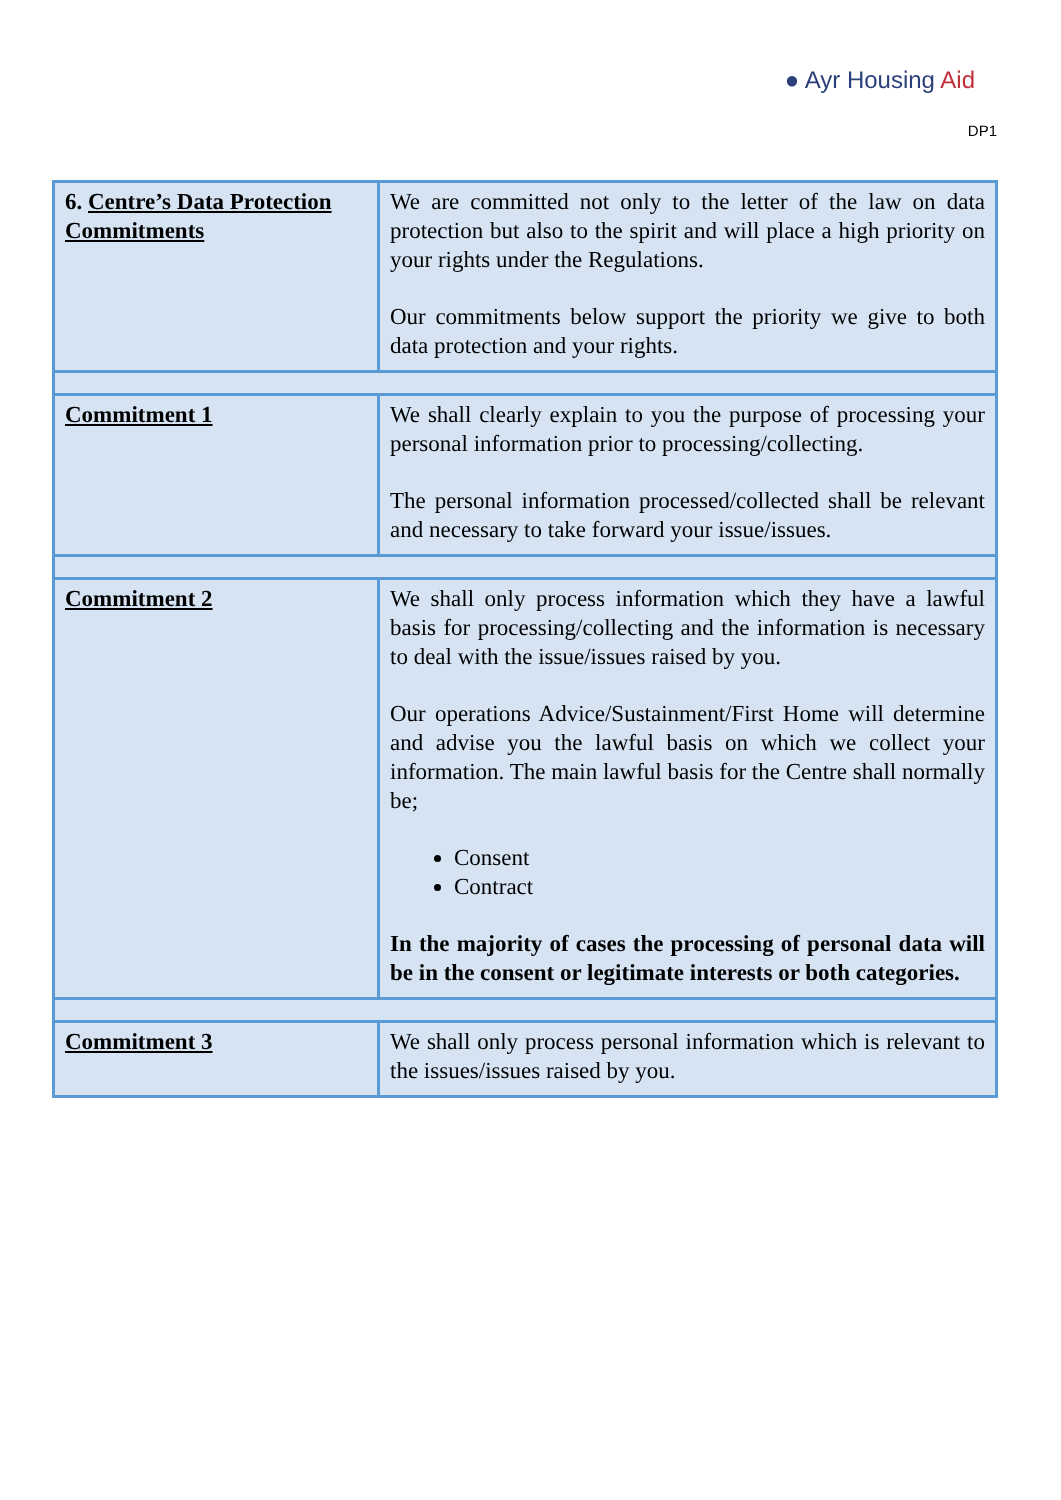● Ayr Housing Aid
DP1
| 6. Centre’s Data Protection Commitments | We are committed not only to the letter of the law on data protection but also to the spirit and will place a high priority on your rights under the Regulations. Our commitments below support the priority we give to both data protection and your rights. |
| Commitment 1 | We shall clearly explain to you the purpose of processing your personal information prior to processing/collecting. The personal information processed/collected shall be relevant and necessary to take forward your issue/issues. |
| Commitment 2 | We shall only process information which they have a lawful basis for processing/collecting and the information is necessary to deal with the issue/issues raised by you. Our operations Advice/Sustainment/First Home will determine and advise you the lawful basis on which we collect your information. The main lawful basis for the Centre shall normally be; Consent Contract In the majority of cases the processing of personal data will be in the consent or legitimate interests or both categories. |
| Commitment 3 | We shall only process personal information which is relevant to the issues/issues raised by you. |